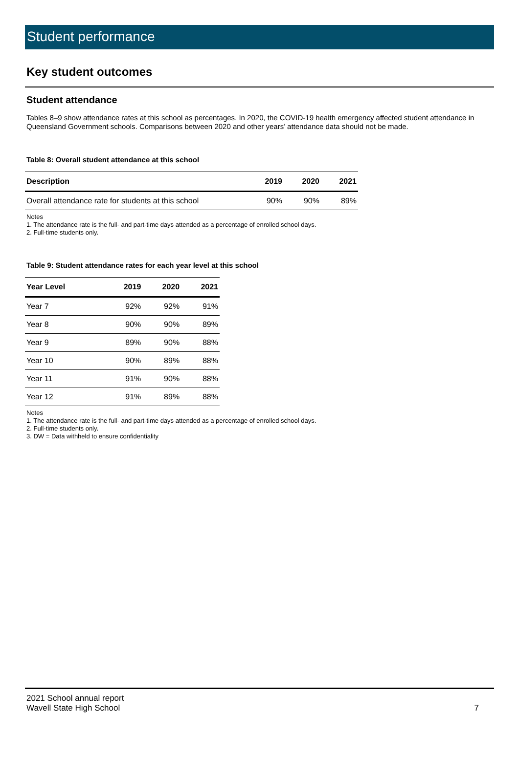Student performance
Key student outcomes
Student attendance
Tables 8–9 show attendance rates at this school as percentages. In 2020, the COVID-19 health emergency affected student attendance in Queensland Government schools. Comparisons between 2020 and other years’ attendance data should not be made.
Table 8: Overall student attendance at this school
| Description | 2019 | 2020 | 2021 |
| --- | --- | --- | --- |
| Overall attendance rate for students at this school | 90% | 90% | 89% |
Notes
1. The attendance rate is the full- and part-time days attended as a percentage of enrolled school days.
2. Full-time students only.
Table 9: Student attendance rates for each year level at this school
| Year Level | 2019 | 2020 | 2021 |
| --- | --- | --- | --- |
| Year 7 | 92% | 92% | 91% |
| Year 8 | 90% | 90% | 89% |
| Year 9 | 89% | 90% | 88% |
| Year 10 | 90% | 89% | 88% |
| Year 11 | 91% | 90% | 88% |
| Year 12 | 91% | 89% | 88% |
Notes
1. The attendance rate is the full- and part-time days attended as a percentage of enrolled school days.
2. Full-time students only.
3. DW = Data withheld to ensure confidentiality
2021 School annual report
Wavell State High School
7